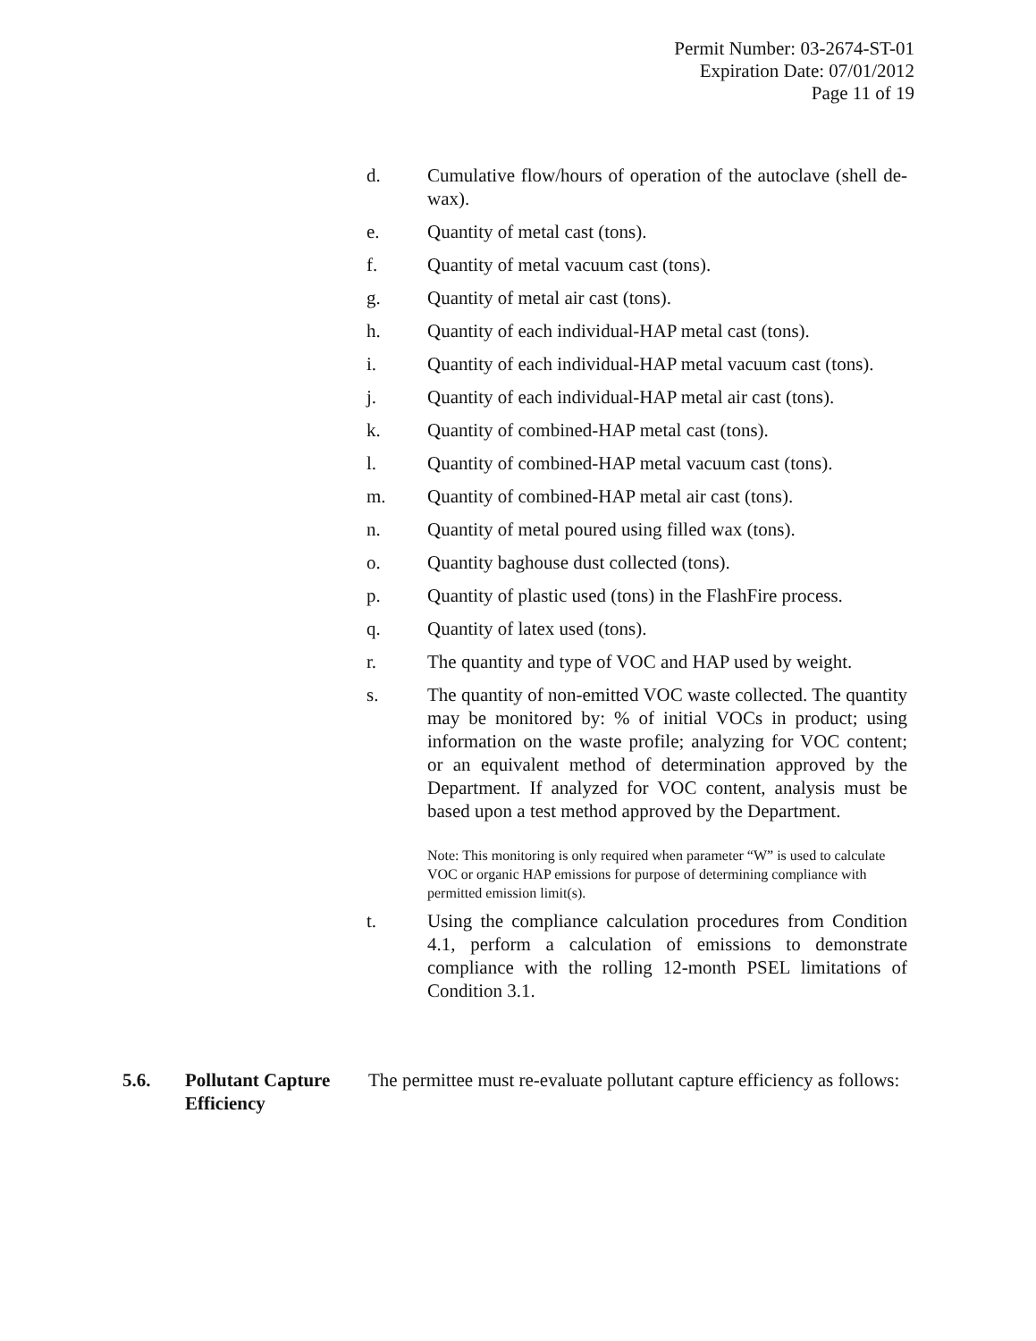Permit Number: 03-2674-ST-01
Expiration Date: 07/01/2012
Page 11 of 19
d. Cumulative flow/hours of operation of the autoclave (shell de-wax).
e. Quantity of metal cast (tons).
f. Quantity of metal vacuum cast (tons).
g. Quantity of metal air cast (tons).
h. Quantity of each individual-HAP metal cast (tons).
i. Quantity of each individual-HAP metal vacuum cast (tons).
j. Quantity of each individual-HAP metal air cast (tons).
k. Quantity of combined-HAP metal cast (tons).
l. Quantity of combined-HAP metal vacuum cast (tons).
m. Quantity of combined-HAP metal air cast (tons).
n. Quantity of metal poured using filled wax (tons).
o. Quantity baghouse dust collected (tons).
p. Quantity of plastic used (tons) in the FlashFire process.
q. Quantity of latex used (tons).
r. The quantity and type of VOC and HAP used by weight.
s. The quantity of non-emitted VOC waste collected. The quantity may be monitored by: % of initial VOCs in product; using information on the waste profile; analyzing for VOC content; or an equivalent method of determination approved by the Department. If analyzed for VOC content, analysis must be based upon a test method approved by the Department.
Note: This monitoring is only required when parameter “W” is used to calculate VOC or organic HAP emissions for purpose of determining compliance with permitted emission limit(s).
t. Using the compliance calculation procedures from Condition 4.1, perform a calculation of emissions to demonstrate compliance with the rolling 12-month PSEL limitations of Condition 3.1.
5.6. Pollutant Capture Efficiency
The permittee must re-evaluate pollutant capture efficiency as follows: